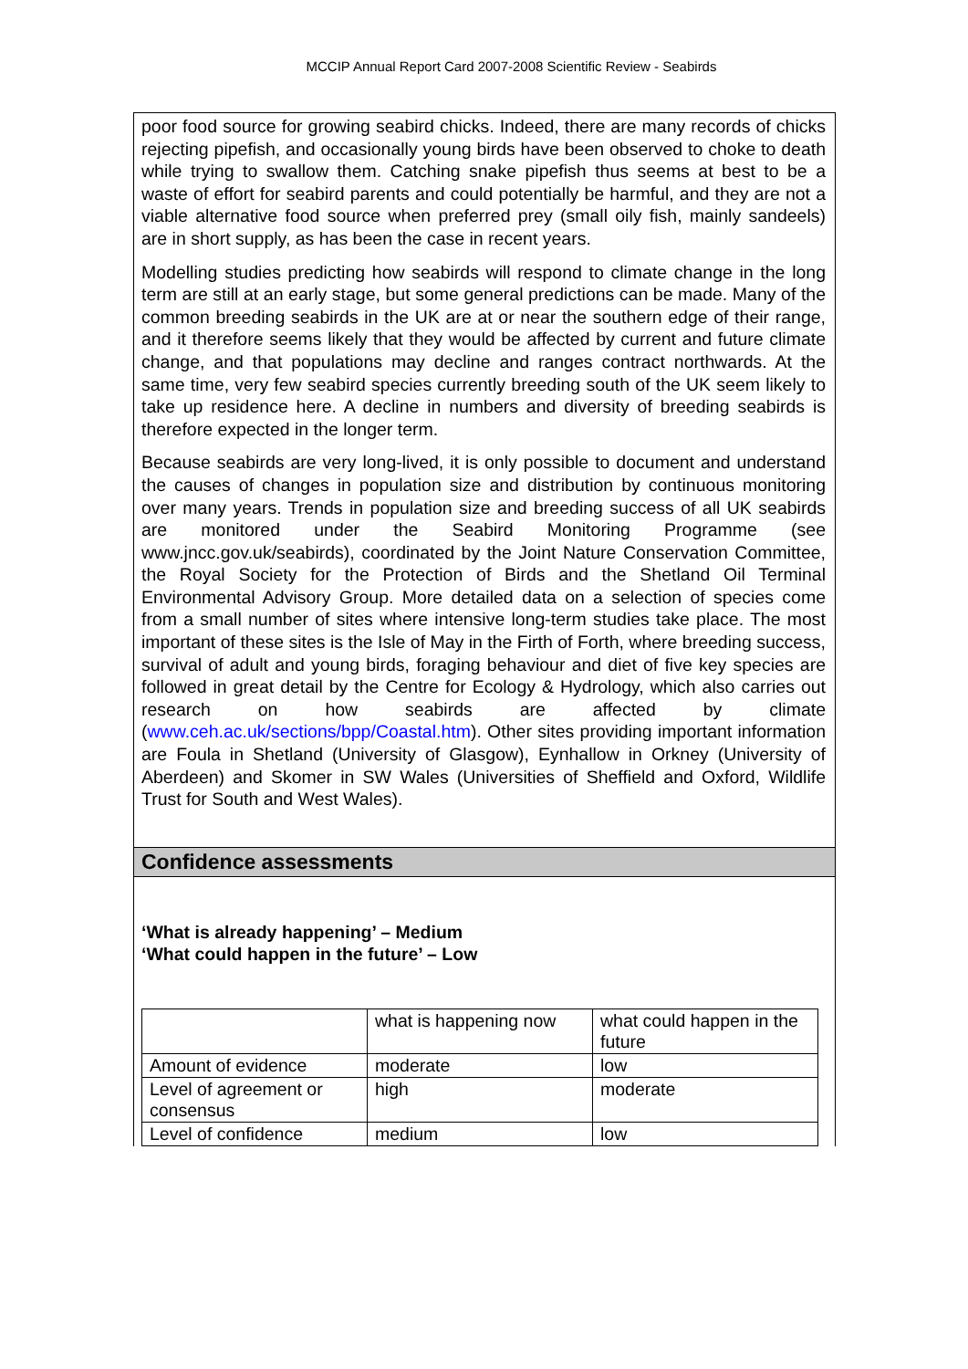MCCIP Annual Report Card 2007-2008 Scientific Review - Seabirds
poor food source for growing seabird chicks. Indeed, there are many records of chicks rejecting pipefish, and occasionally young birds have been observed to choke to death while trying to swallow them. Catching snake pipefish thus seems at best to be a waste of effort for seabird parents and could potentially be harmful, and they are not a viable alternative food source when preferred prey (small oily fish, mainly sandeels) are in short supply, as has been the case in recent years.
Modelling studies predicting how seabirds will respond to climate change in the long term are still at an early stage, but some general predictions can be made. Many of the common breeding seabirds in the UK are at or near the southern edge of their range, and it therefore seems likely that they would be affected by current and future climate change, and that populations may decline and ranges contract northwards. At the same time, very few seabird species currently breeding south of the UK seem likely to take up residence here. A decline in numbers and diversity of breeding seabirds is therefore expected in the longer term.
Because seabirds are very long-lived, it is only possible to document and understand the causes of changes in population size and distribution by continuous monitoring over many years. Trends in population size and breeding success of all UK seabirds are monitored under the Seabird Monitoring Programme (see www.jncc.gov.uk/seabirds), coordinated by the Joint Nature Conservation Committee, the Royal Society for the Protection of Birds and the Shetland Oil Terminal Environmental Advisory Group. More detailed data on a selection of species come from a small number of sites where intensive long-term studies take place. The most important of these sites is the Isle of May in the Firth of Forth, where breeding success, survival of adult and young birds, foraging behaviour and diet of five key species are followed in great detail by the Centre for Ecology & Hydrology, which also carries out research on how seabirds are affected by climate (www.ceh.ac.uk/sections/bpp/Coastal.htm). Other sites providing important information are Foula in Shetland (University of Glasgow), Eynhallow in Orkney (University of Aberdeen) and Skomer in SW Wales (Universities of Sheffield and Oxford, Wildlife Trust for South and West Wales).
Confidence assessments
‘What is already happening’ – Medium
‘What could happen in the future’ – Low
| | what is happening now | what could happen in the future |
| Amount of evidence | moderate | low |
| Level of agreement or consensus | high | moderate |
| Level of confidence | medium | low |